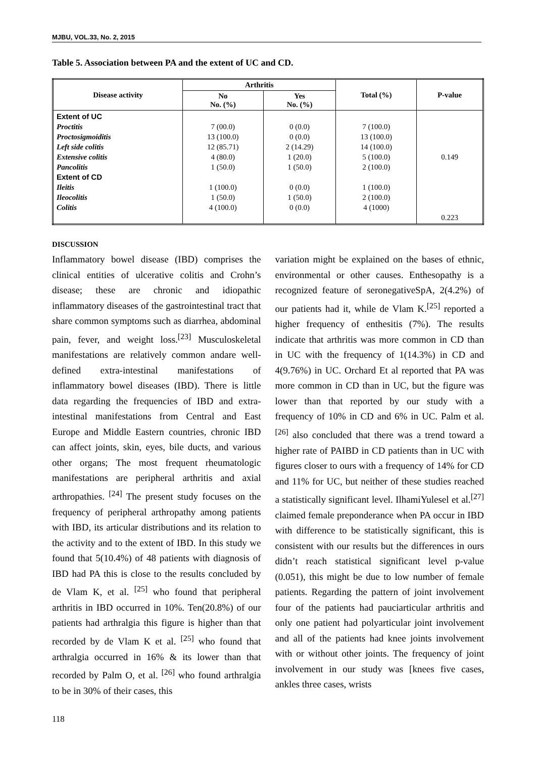MJBU, VOL.33, No. 2, 2015
Table 5. Association between PA and the extent of UC and CD.
| Disease activity | Arthritis | | Total (%) | P-value |
| --- | --- | --- | --- | --- |
| | No No. (%) | Yes No. (%) | | |
| Extent of UC Proctitis Proctosigmoiditis Left side colitis Extensive colitis Pancolitis Extent of CD Ileitis Ileocolitis Colitis | 7 (00.0) 13 (100.0) 12 (85.71) 4 (80.0) 1 (50.0) 1 (100.0) 1 (50.0) 4 (100.0) | 0 (0.0) 0 (0.0) 2 (14.29) 1 (20.0) 1 (50.0) 0 (0.0) 1 (50.0) 0 (0.0) | 7 (100.0) 13 (100.0) 14 (100.0) 5 (100.0) 2 (100.0) 1 (100.0) 2 (100.0) 4 (1000) | 0.149 0.223 |
DISCUSSION
Inflammatory bowel disease (IBD) comprises the clinical entities of ulcerative colitis and Crohn’s disease; these are chronic and idiopathic inflammatory diseases of the gastrointestinal tract that share common symptoms such as diarrhea, abdominal pain, fever, and weight loss.<sup>[23]</sup> Musculoskeletal manifestations are relatively common andare well-defined extra-intestinal manifestations of inflammatory bowel diseases (IBD). There is little data regarding the frequencies of IBD and extra-intestinal manifestations from Central and East Europe and Middle Eastern countries, chronic IBD can affect joints, skin, eyes, bile ducts, and various other organs; The most frequent rheumatologic manifestations are peripheral arthritis and axial arthropathies. <sup>[24]</sup> The present study focuses on the frequency of peripheral arthropathy among patients with IBD, its articular distributions and its relation to the activity and to the extent of IBD. In this study we found that 5(10.4%) of 48 patients with diagnosis of IBD had PA this is close to the results concluded by de Vlam K, et al. <sup>[25]</sup> who found that peripheral arthritis in IBD occurred in 10%. Ten(20.8%) of our patients had arthralgia this figure is higher than that recorded by de Vlam K et al. <sup>[25]</sup> who found that arthralgia occurred in 16% & its lower than that recorded by Palm O, et al. <sup>[26]</sup> who found arthralgia to be in 30% of their cases, this
variation might be explained on the bases of ethnic, environmental or other causes. Enthesopathy is a recognized feature of seronegativeSpA, 2(4.2%) of our patients had it, while de Vlam K.<sup>[25]</sup> reported a higher frequency of enthesitis (7%). The results indicate that arthritis was more common in CD than in UC with the frequency of 1(14.3%) in CD and 4(9.76%) in UC. Orchard Et al reported that PA was more common in CD than in UC, but the figure was lower than that reported by our study with a frequency of 10% in CD and 6% in UC. Palm et al.<sup>[26]</sup> also concluded that there was a trend toward a higher rate of PAIBD in CD patients than in UC with figures closer to ours with a frequency of 14% for CD and 11% for UC, but neither of these studies reached a statistically significant level. IlhamiYulesel et al.<sup>[27]</sup> claimed female preponderance when PA occur in IBD with difference to be statistically significant, this is consistent with our results but the differences in ours didn’t reach statistical significant level p-value (0.051), this might be due to low number of female patients. Regarding the pattern of joint involvement four of the patients had pauciarticular arthritis and only one patient had polyarticular joint involvement and all of the patients had knee joints involvement with or without other joints. The frequency of joint involvement in our study was [knees five cases, ankles three cases, wrists
118